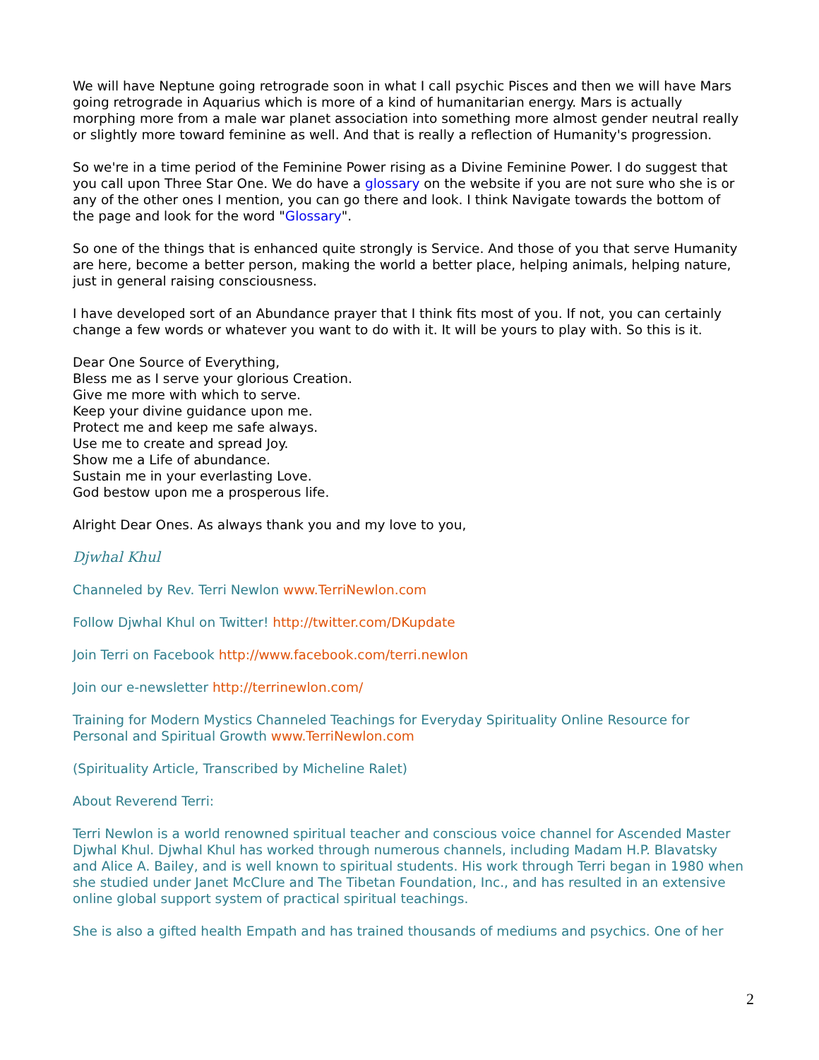We will have Neptune going retrograde soon in what I call psychic Pisces and then we will have Mars going retrograde in Aquarius which is more of a kind of humanitarian energy. Mars is actually morphing more from a male war planet association into something more almost gender neutral really or slightly more toward feminine as well. And that is really a reflection of Humanity's progression.
So we're in a time period of the Feminine Power rising as a Divine Feminine Power. I do suggest that you call upon Three Star One. We do have a glossary on the website if you are not sure who she is or any of the other ones I mention, you can go there and look. I think Navigate towards the bottom of the page and look for the word "Glossary".
So one of the things that is enhanced quite strongly is Service. And those of you that serve Humanity are here, become a better person, making the world a better place, helping animals, helping nature, just in general raising consciousness.
I have developed sort of an Abundance prayer that I think fits most of you. If not, you can certainly change a few words or whatever you want to do with it. It will be yours to play with. So this is it.
Dear One Source of Everything,
Bless me as I serve your glorious Creation.
Give me more with which to serve.
Keep your divine guidance upon me.
Protect me and keep me safe always.
Use me to create and spread Joy.
Show me a Life of abundance.
Sustain me in your everlasting Love.
God bestow upon me a prosperous life.
Alright Dear Ones. As always thank you and my love to you,
Djwhal Khul
Channeled by Rev. Terri Newlon www.TerriNewlon.com
Follow Djwhal Khul on Twitter! http://twitter.com/DKupdate
Join Terri on Facebook http://www.facebook.com/terri.newlon
Join our e-newsletter http://terrinewlon.com/
Training for Modern Mystics Channeled Teachings for Everyday Spirituality Online Resource for Personal and Spiritual Growth www.TerriNewlon.com
(Spirituality Article, Transcribed by Micheline Ralet)
About Reverend Terri:
Terri Newlon is a world renowned spiritual teacher and conscious voice channel for Ascended Master Djwhal Khul. Djwhal Khul has worked through numerous channels, including Madam H.P. Blavatsky and Alice A. Bailey, and is well known to spiritual students. His work through Terri began in 1980 when she studied under Janet McClure and The Tibetan Foundation, Inc., and has resulted in an extensive online global support system of practical spiritual teachings.
She is also a gifted health Empath and has trained thousands of mediums and psychics. One of her
2